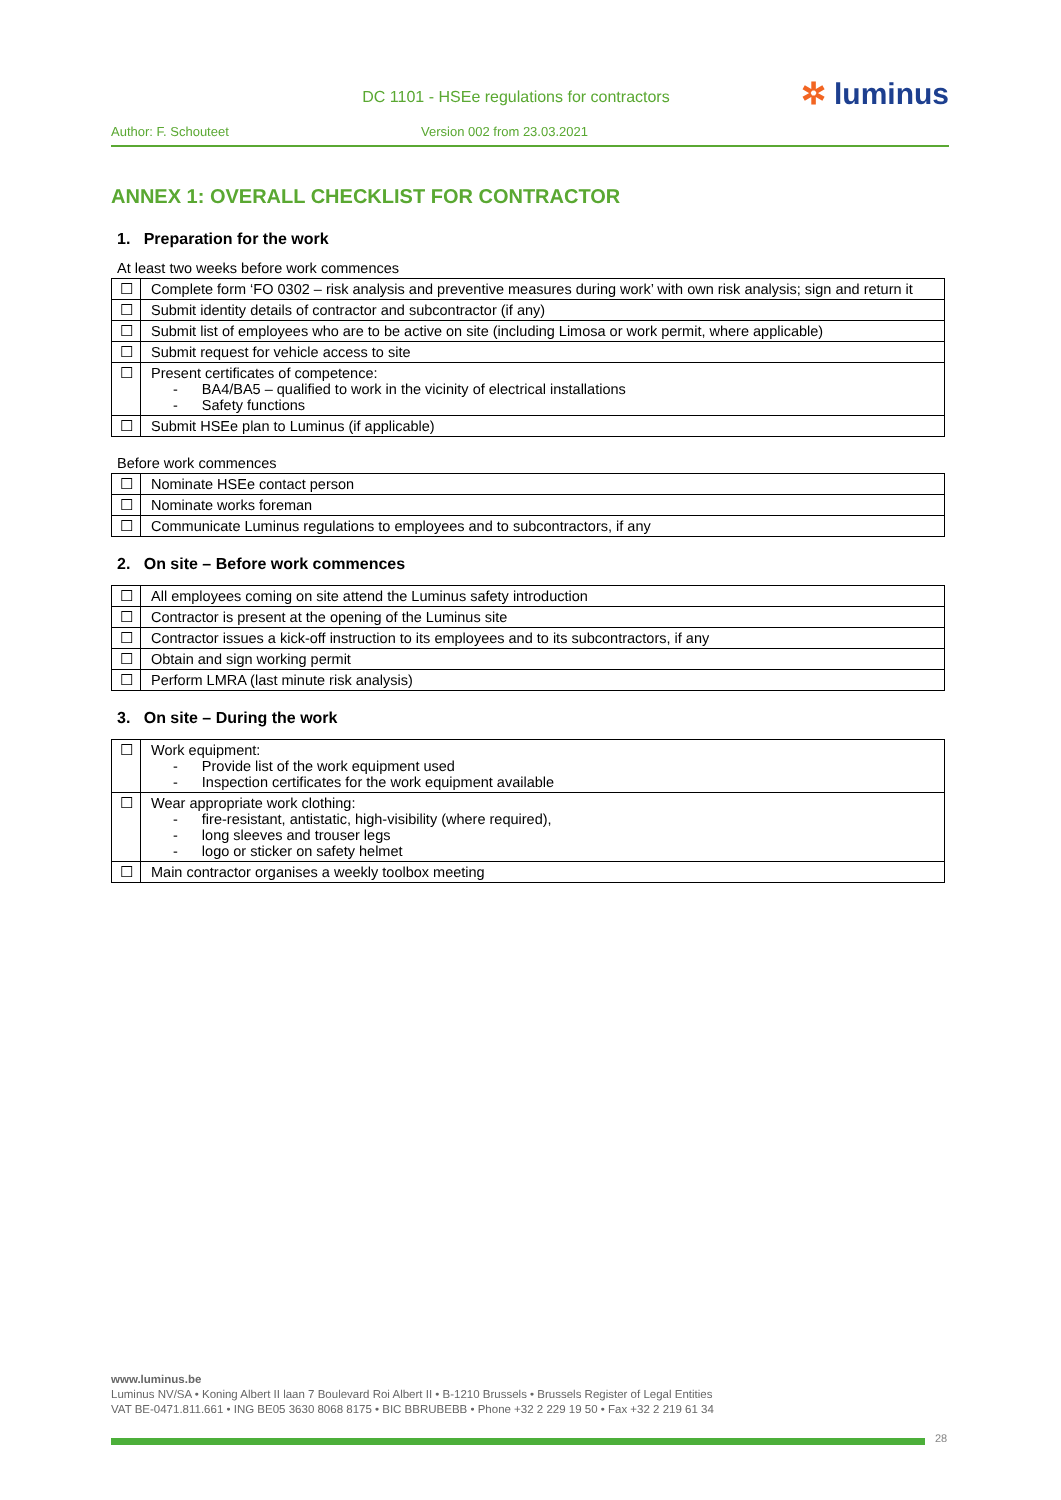✲ luminus
DC 1101 - HSEe regulations for contractors
Author: F. Schouteet Version 002 from 23.03.2021
ANNEX 1: OVERALL CHECKLIST FOR CONTRACTOR
1. Preparation for the work
At least two weeks before work commences
| ☐ | Complete form ‘FO 0302 – risk analysis and preventive measures during work’ with own risk analysis; sign and return it |
| ☐ | Submit identity details of contractor and subcontractor (if any) |
| ☐ | Submit list of employees who are to be active on site (including Limosa or work permit, where applicable) |
| ☐ | Submit request for vehicle access to site |
| ☐ | Present certificates of competence: BA4/BA5 – qualified to work in the vicinity of electrical installations Safety functions |
| ☐ | Submit HSEe plan to Luminus (if applicable) |
Before work commences
| ☐ | Nominate HSEe contact person |
| ☐ | Nominate works foreman |
| ☐ | Communicate Luminus regulations to employees and to subcontractors, if any |
2. On site – Before work commences
| ☐ | All employees coming on site attend the Luminus safety introduction |
| ☐ | Contractor is present at the opening of the Luminus site |
| ☐ | Contractor issues a kick-off instruction to its employees and to its subcontractors, if any |
| ☐ | Obtain and sign working permit |
| ☐ | Perform LMRA (last minute risk analysis) |
3. On site – During the work
| ☐ | Work equipment: Provide list of the work equipment used Inspection certificates for the work equipment available |
| ☐ | Wear appropriate work clothing: fire-resistant, antistatic, high-visibility (where required), long sleeves and trouser legs logo or sticker on safety helmet |
| ☐ | Main contractor organises a weekly toolbox meeting |
www.luminus.be
Luminus NV/SA • Koning Albert II laan 7 Boulevard Roi Albert II • B-1210 Brussels • Brussels Register of Legal Entities
VAT BE-0471.811.661 • ING BE05 3630 8068 8175 • BIC BBRUBEBB • Phone +32 2 229 19 50 • Fax +32 2 219 61 34
28